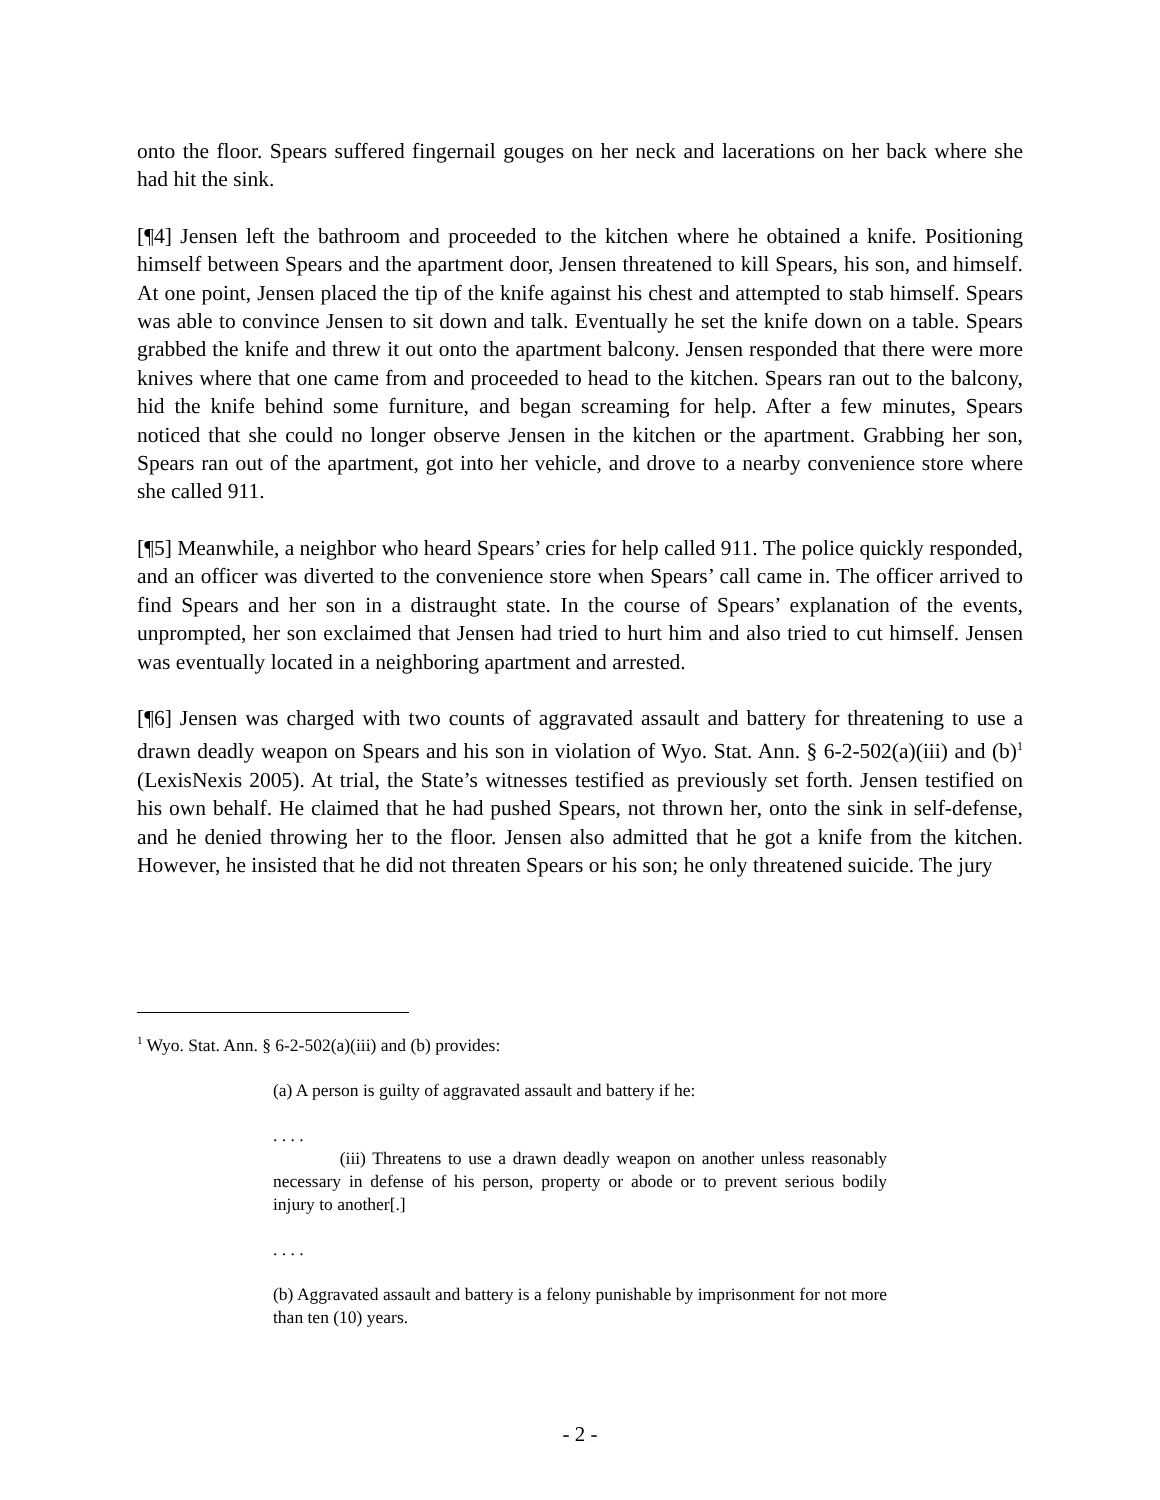onto the floor. Spears suffered fingernail gouges on her neck and lacerations on her back where she had hit the sink.
[¶4] Jensen left the bathroom and proceeded to the kitchen where he obtained a knife. Positioning himself between Spears and the apartment door, Jensen threatened to kill Spears, his son, and himself. At one point, Jensen placed the tip of the knife against his chest and attempted to stab himself. Spears was able to convince Jensen to sit down and talk. Eventually he set the knife down on a table. Spears grabbed the knife and threw it out onto the apartment balcony. Jensen responded that there were more knives where that one came from and proceeded to head to the kitchen. Spears ran out to the balcony, hid the knife behind some furniture, and began screaming for help. After a few minutes, Spears noticed that she could no longer observe Jensen in the kitchen or the apartment. Grabbing her son, Spears ran out of the apartment, got into her vehicle, and drove to a nearby convenience store where she called 911.
[¶5] Meanwhile, a neighbor who heard Spears’ cries for help called 911. The police quickly responded, and an officer was diverted to the convenience store when Spears’ call came in. The officer arrived to find Spears and her son in a distraught state. In the course of Spears’ explanation of the events, unprompted, her son exclaimed that Jensen had tried to hurt him and also tried to cut himself. Jensen was eventually located in a neighboring apartment and arrested.
[¶6] Jensen was charged with two counts of aggravated assault and battery for threatening to use a drawn deadly weapon on Spears and his son in violation of Wyo. Stat. Ann. § 6-2-502(a)(iii) and (b)<sup>1</sup> (LexisNexis 2005). At trial, the State’s witnesses testified as previously set forth. Jensen testified on his own behalf. He claimed that he had pushed Spears, not thrown her, onto the sink in self-defense, and he denied throwing her to the floor. Jensen also admitted that he got a knife from the kitchen. However, he insisted that he did not threaten Spears or his son; he only threatened suicide. The jury
<sup>1</sup> Wyo. Stat. Ann. § 6-2-502(a)(iii) and (b) provides:
(a) A person is guilty of aggravated assault and battery if he:
. . . .
(iii) Threatens to use a drawn deadly weapon on another unless reasonably necessary in defense of his person, property or abode or to prevent serious bodily injury to another[.]
. . . .
(b) Aggravated assault and battery is a felony punishable by imprisonment for not more than ten (10) years.
- 2 -